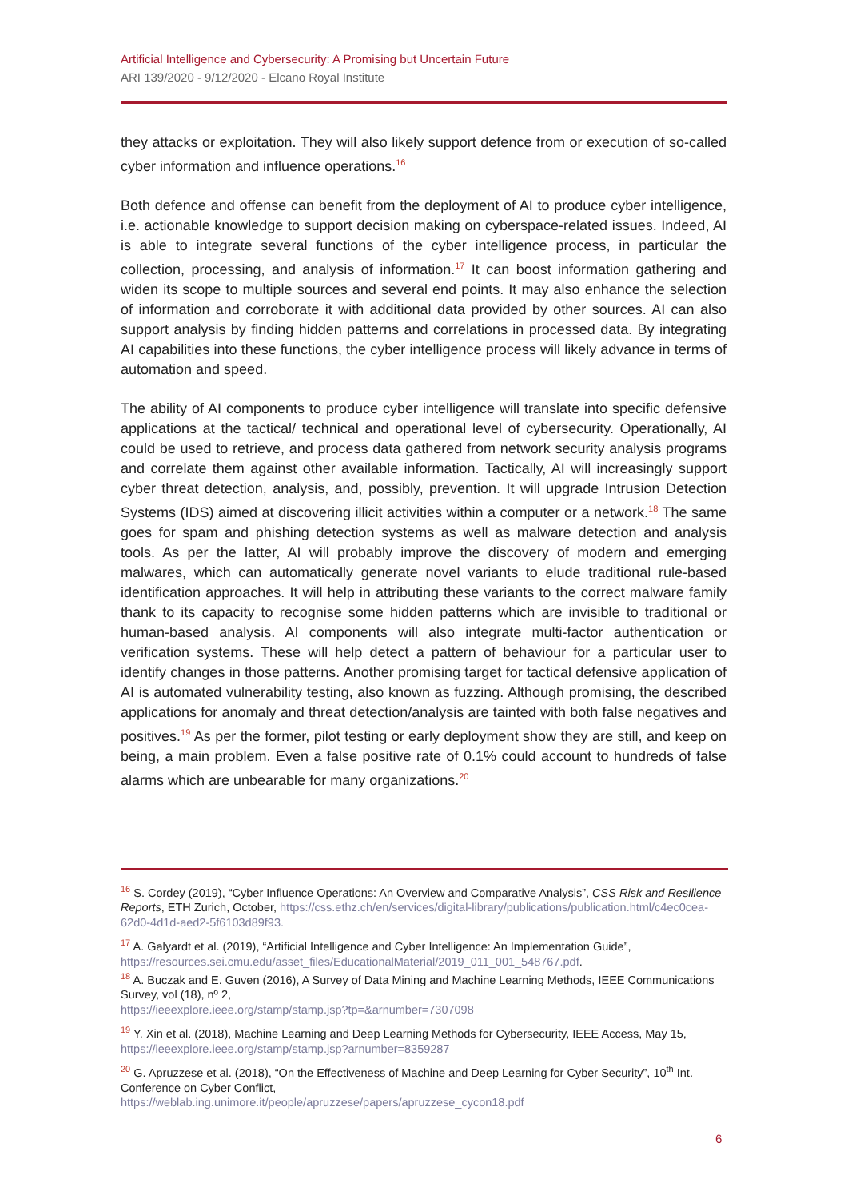Artificial Intelligence and Cybersecurity: A Promising but Uncertain Future
ARI 139/2020 - 9/12/2020 - Elcano Royal Institute
they attacks or exploitation. They will also likely support defence from or execution of so-called cyber information and influence operations.<sup>16</sup>
Both defence and offense can benefit from the deployment of AI to produce cyber intelligence, i.e. actionable knowledge to support decision making on cyberspace-related issues. Indeed, AI is able to integrate several functions of the cyber intelligence process, in particular the collection, processing, and analysis of information.<sup>17</sup> It can boost information gathering and widen its scope to multiple sources and several end points. It may also enhance the selection of information and corroborate it with additional data provided by other sources. AI can also support analysis by finding hidden patterns and correlations in processed data. By integrating AI capabilities into these functions, the cyber intelligence process will likely advance in terms of automation and speed.
The ability of AI components to produce cyber intelligence will translate into specific defensive applications at the tactical/ technical and operational level of cybersecurity. Operationally, AI could be used to retrieve, and process data gathered from network security analysis programs and correlate them against other available information. Tactically, AI will increasingly support cyber threat detection, analysis, and, possibly, prevention. It will upgrade Intrusion Detection Systems (IDS) aimed at discovering illicit activities within a computer or a network.<sup>18</sup> The same goes for spam and phishing detection systems as well as malware detection and analysis tools. As per the latter, AI will probably improve the discovery of modern and emerging malwares, which can automatically generate novel variants to elude traditional rule-based identification approaches. It will help in attributing these variants to the correct malware family thank to its capacity to recognise some hidden patterns which are invisible to traditional or human-based analysis. AI components will also integrate multi-factor authentication or verification systems. These will help detect a pattern of behaviour for a particular user to identify changes in those patterns. Another promising target for tactical defensive application of AI is automated vulnerability testing, also known as fuzzing. Although promising, the described applications for anomaly and threat detection/analysis are tainted with both false negatives and positives.<sup>19</sup> As per the former, pilot testing or early deployment show they are still, and keep on being, a main problem. Even a false positive rate of 0.1% could account to hundreds of false alarms which are unbearable for many organizations.<sup>20</sup>
<sup>16</sup> S. Cordey (2019), “Cyber Influence Operations: An Overview and Comparative Analysis”, CSS Risk and Resilience Reports, ETH Zurich, October, https://css.ethz.ch/en/services/digital-library/publications/publication.html/c4ec0cea-62d0-4d1d-aed2-5f6103d89f93.
<sup>17</sup> A. Galyardt et al. (2019), “Artificial Intelligence and Cyber Intelligence: An Implementation Guide”, https://resources.sei.cmu.edu/asset_files/EducationalMaterial/2019_011_001_548767.pdf.
<sup>18</sup> A. Buczak and E. Guven (2016), A Survey of Data Mining and Machine Learning Methods, IEEE Communications Survey, vol (18), nº 2,
https://ieeexplore.ieee.org/stamp/stamp.jsp?tp=&arnumber=7307098
<sup>19</sup> Y. Xin et al. (2018), Machine Learning and Deep Learning Methods for Cybersecurity, IEEE Access, May 15, https://ieeexplore.ieee.org/stamp/stamp.jsp?arnumber=8359287
<sup>20</sup> G. Apruzzese et al. (2018), “On the Effectiveness of Machine and Deep Learning for Cyber Security”, 10<sup>th</sup> Int. Conference on Cyber Conflict,
https://weblab.ing.unimore.it/people/apruzzese/papers/apruzzese_cycon18.pdf
6